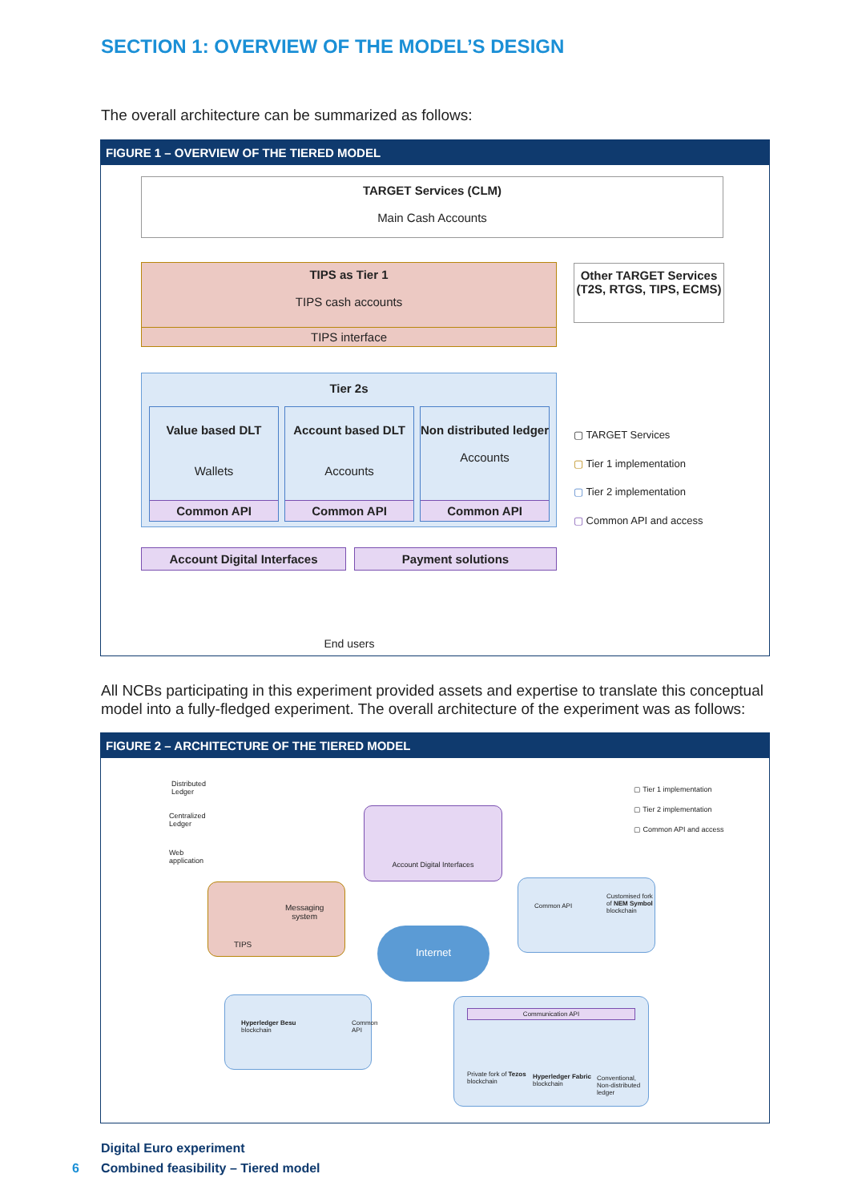SECTION 1: OVERVIEW OF THE MODEL’S DESIGN
The overall architecture can be summarized as follows:
FIGURE 1 – OVERVIEW OF THE TIERED MODEL
TARGET Services (CLM)
Main Cash Accounts
TIPS as Tier 1
TIPS cash accounts
TIPS interface
Other TARGET Services
(T2S, RTGS, TIPS, ECMS)
Tier 2s
Value based DLT
Wallets
Common API
Account based DLT
Accounts
Common API
Non distributed ledger
Accounts
Common API
Account Digital Interfaces Payment solutions
End users
▢ TARGET Services
▢ Tier 1 implementation
▢ Tier 2 implementation
▢ Common API and access
All NCBs participating in this experiment provided assets and expertise to translate this conceptual model into a fully-fledged experiment. The overall architecture of the experiment was as follows:
FIGURE 2 – ARCHITECTURE OF THE TIERED MODEL
Distributed
Ledger
Centralized
Ledger
Web
application
▢ Tier 1 implementation
▢ Tier 2 implementation
▢ Common API and access
Account Digital Interfaces
Messaging
system
TIPS
Internet
Customised fork of NEM Symbol blockchain
Common API
Hyperledger Besu
blockchain
Common API
Communication API
Private fork of Tezos
blockchain
Hyperledger Fabric
blockchain
Conventional, Non-distributed ledger
Digital Euro experiment
6 Combined feasibility – Tiered model